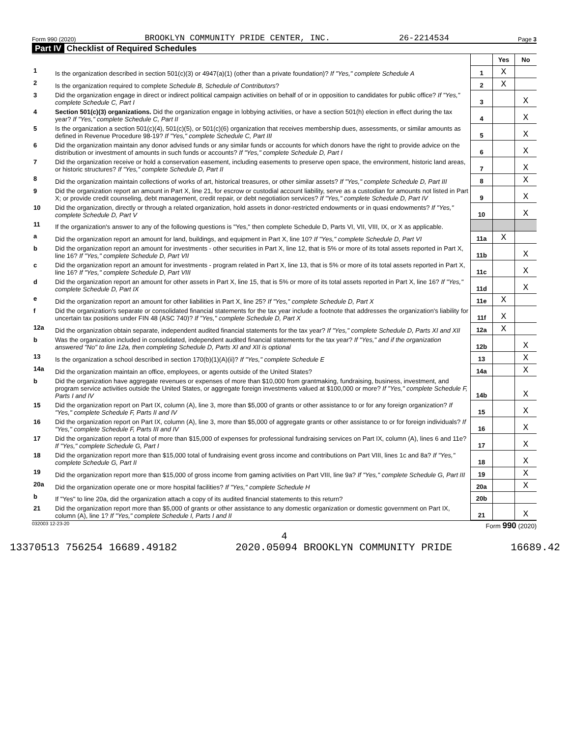Form 990 (2020) BROOKLYN COMMUNITY PRIDE CENTER, INC. 26-2214534 Page 3
Part IV Checklist of Required Schedules
| | | | Yes | No |
| 1 | Is the organization described in section 501(c)(3) or 4947(a)(1) (other than a private foundation)? If "Yes," complete Schedule A | 1 | X | |
| 2 | Is the organization required to complete Schedule B, Schedule of Contributors ? | 2 | X | |
| 3 | Did the organization engage in direct or indirect political campaign activities on behalf of or in opposition to candidates for public office? If "Yes," complete Schedule C, Part I | 3 | | X |
| 4 | Section 501(c)(3) organizations. Did the organization engage in lobbying activities, or have a section 501(h) election in effect during the tax year? If "Yes," complete Schedule C, Part II | 4 | | X |
| 5 | Is the organization a section 501(c)(4), 501(c)(5), or 501(c)(6) organization that receives membership dues, assessments, or similar amounts as defined in Revenue Procedure 98-19? If "Yes," complete Schedule C, Part III | 5 | | X |
| 6 | Did the organization maintain any donor advised funds or any similar funds or accounts for which donors have the right to provide advice on the distribution or investment of amounts in such funds or accounts? If "Yes," complete Schedule D, Part I | 6 | | X |
| 7 | Did the organization receive or hold a conservation easement, including easements to preserve open space, the environment, historic land areas, or historic structures? If "Yes," complete Schedule D, Part II | 7 | | X |
| 8 | Did the organization maintain collections of works of art, historical treasures, or other similar assets? If "Yes," complete Schedule D, Part III | 8 | | X |
| 9 | Did the organization report an amount in Part X, line 21, for escrow or custodial account liability, serve as a custodian for amounts not listed in Part X; or provide credit counseling, debt management, credit repair, or debt negotiation services? If "Yes," complete Schedule D, Part IV | 9 | | X |
| 10 | Did the organization, directly or through a related organization, hold assets in donor-restricted endowments or in quasi endowments? If "Yes," complete Schedule D, Part V | 10 | | X |
| 11 | If the organization's answer to any of the following questions is "Yes," then complete Schedule D, Parts VI, VII, VIII, IX, or X as applicable. | | | |
| a | Did the organization report an amount for land, buildings, and equipment in Part X, line 10? If "Yes," complete Schedule D, Part VI | 11a | X | |
| b | Did the organization report an amount for investments - other securities in Part X, line 12, that is 5% or more of its total assets reported in Part X, line 16? If "Yes," complete Schedule D, Part VII | 11b | | X |
| c | Did the organization report an amount for investments - program related in Part X, line 13, that is 5% or more of its total assets reported in Part X, line 16? If "Yes," complete Schedule D, Part VIII | 11c | | X |
| d | Did the organization report an amount for other assets in Part X, line 15, that is 5% or more of its total assets reported in Part X, line 16? If "Yes," complete Schedule D, Part IX | 11d | | X |
| e | Did the organization report an amount for other liabilities in Part X, line 25? If "Yes," complete Schedule D, Part X | 11e | X | |
| f | Did the organization's separate or consolidated financial statements for the tax year include a footnote that addresses the organization's liability for uncertain tax positions under FIN 48 (ASC 740)? If "Yes," complete Schedule D, Part X | 11f | X | |
| 12a | Did the organization obtain separate, independent audited financial statements for the tax year? If "Yes," complete Schedule D, Parts XI and XII | 12a | X | |
| b | Was the organization included in consolidated, independent audited financial statements for the tax year? If "Yes," and if the organization answered "No" to line 12a, then completing Schedule D, Parts XI and XII is optional | 12b | | X |
| 13 | Is the organization a school described in section 170(b)(1)(A)(ii)? If "Yes," complete Schedule E | 13 | | X |
| 14a | Did the organization maintain an office, employees, or agents outside of the United States? | 14a | | X |
| b | Did the organization have aggregate revenues or expenses of more than $10,000 from grantmaking, fundraising, business, investment, and program service activities outside the United States, or aggregate foreign investments valued at $100,000 or more? If "Yes," complete Schedule F, Parts I and IV | 14b | | X |
| 15 | Did the organization report on Part IX, column (A), line 3, more than $5,000 of grants or other assistance to or for any foreign organization? If "Yes," complete Schedule F, Parts II and IV | 15 | | X |
| 16 | Did the organization report on Part IX, column (A), line 3, more than $5,000 of aggregate grants or other assistance to or for foreign individuals? If "Yes," complete Schedule F, Parts III and IV | 16 | | X |
| 17 | Did the organization report a total of more than $15,000 of expenses for professional fundraising services on Part IX, column (A), lines 6 and 11e? If "Yes," complete Schedule G, Part I | 17 | | X |
| 18 | Did the organization report more than $15,000 total of fundraising event gross income and contributions on Part VIII, lines 1c and 8a? If "Yes," complete Schedule G, Part II | 18 | | X |
| 19 | Did the organization report more than $15,000 of gross income from gaming activities on Part VIII, line 9a? If "Yes," complete Schedule G, Part III | 19 | | X |
| 20a | Did the organization operate one or more hospital facilities? If "Yes," complete Schedule H | 20a | | X |
| b | If "Yes" to line 20a, did the organization attach a copy of its audited financial statements to this return? | 20b | | |
| 21 | Did the organization report more than $5,000 of grants or other assistance to any domestic organization or domestic government on Part IX, column (A), line 1? If "Yes," complete Schedule I, Parts I and II | 21 | | X |
032003 12-23-20 Form 990 (2020)
4
13370513 756254 16689.49182 2020.05094 BROOKLYN COMMUNITY PRIDE 16689.42